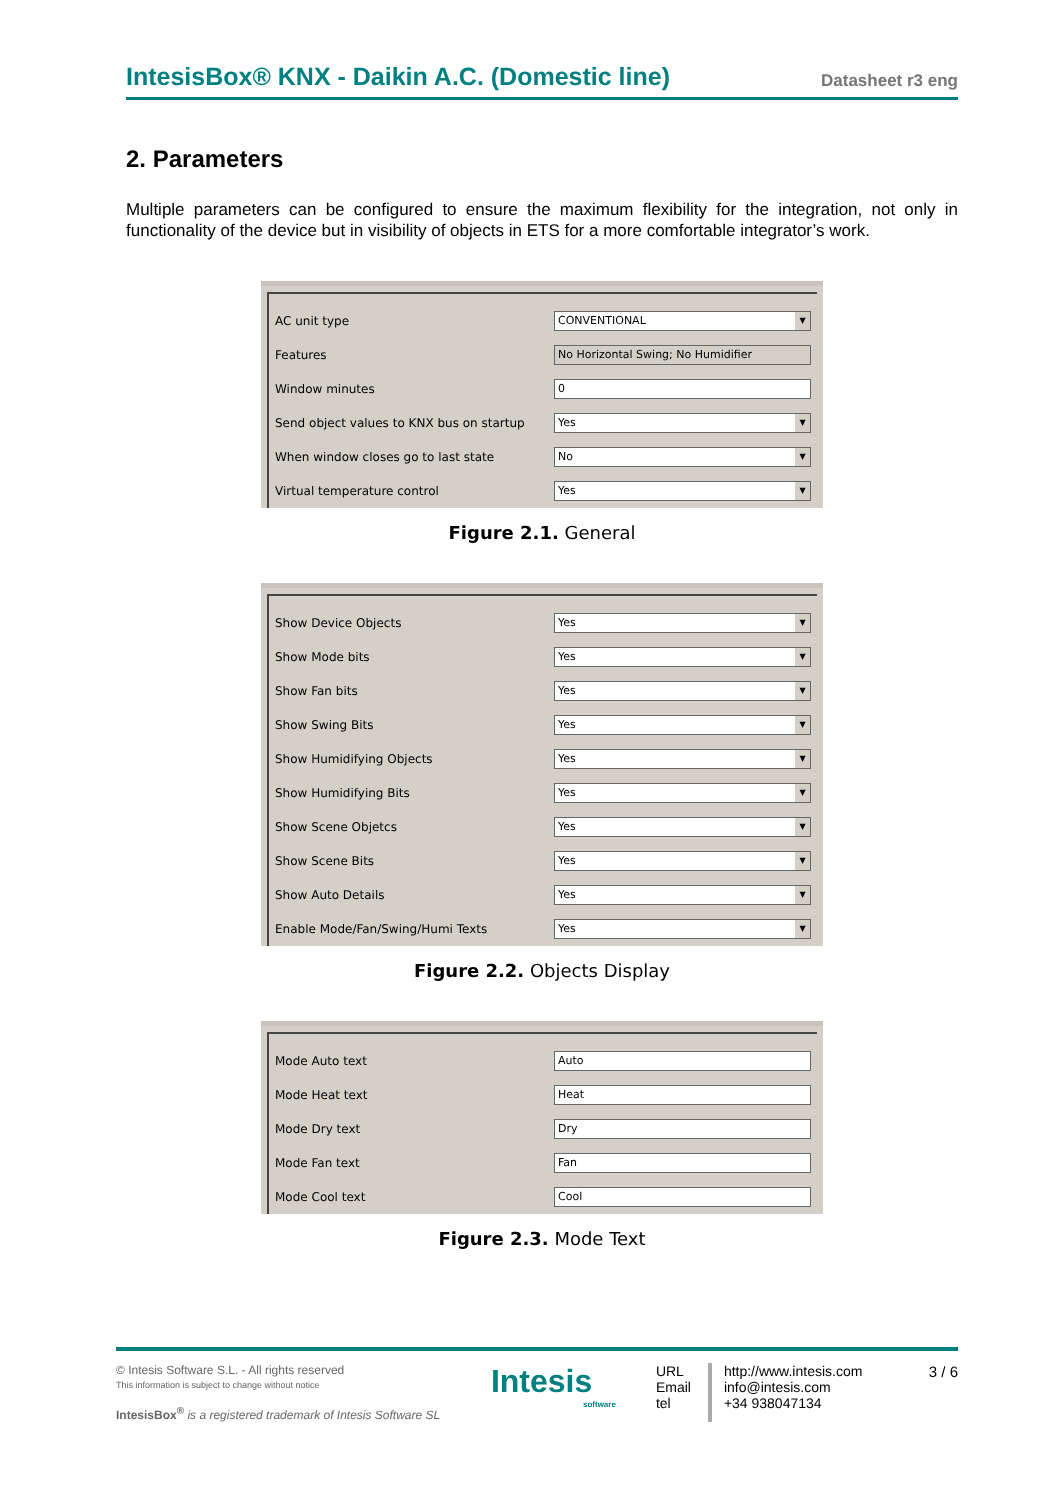IntesisBox® KNX - Daikin A.C. (Domestic line)
Datasheet r3 eng
2. Parameters
Multiple parameters can be configured to ensure the maximum flexibility for the integration, not only in functionality of the device but in visibility of objects in ETS for a more comfortable integrator’s work.
AC unit type
CONVENTIONAL
Features
No Horizontal Swing; No Humidifier
Window minutes
0
Send object values to KNX bus on startup
Yes
When window closes go to last state
No
Virtual temperature control
Yes
Figure 2.1. General
Show Device Objects
Yes
Show Mode bits
Yes
Show Fan bits
Yes
Show Swing Bits
Yes
Show Humidifying Objects
Yes
Show Humidifying Bits
Yes
Show Scene Objetcs
Yes
Show Scene Bits
Yes
Show Auto Details
Yes
Enable Mode/Fan/Swing/Humi Texts
Yes
Figure 2.2. Objects Display
Mode Auto text
Auto
Mode Heat text
Heat
Mode Dry text
Dry
Mode Fan text
Fan
Mode Cool text
Cool
Figure 2.3. Mode Text
© Intesis Software S.L. - All rights reserved
This information is subject to change without notice
IntesisBox<sup>®</sup> is a registered trademark of Intesis Software SL
Intesis
software
URL
Email
tel
http://www.intesis.com
info@intesis.com
+34 938047134
3 / 6